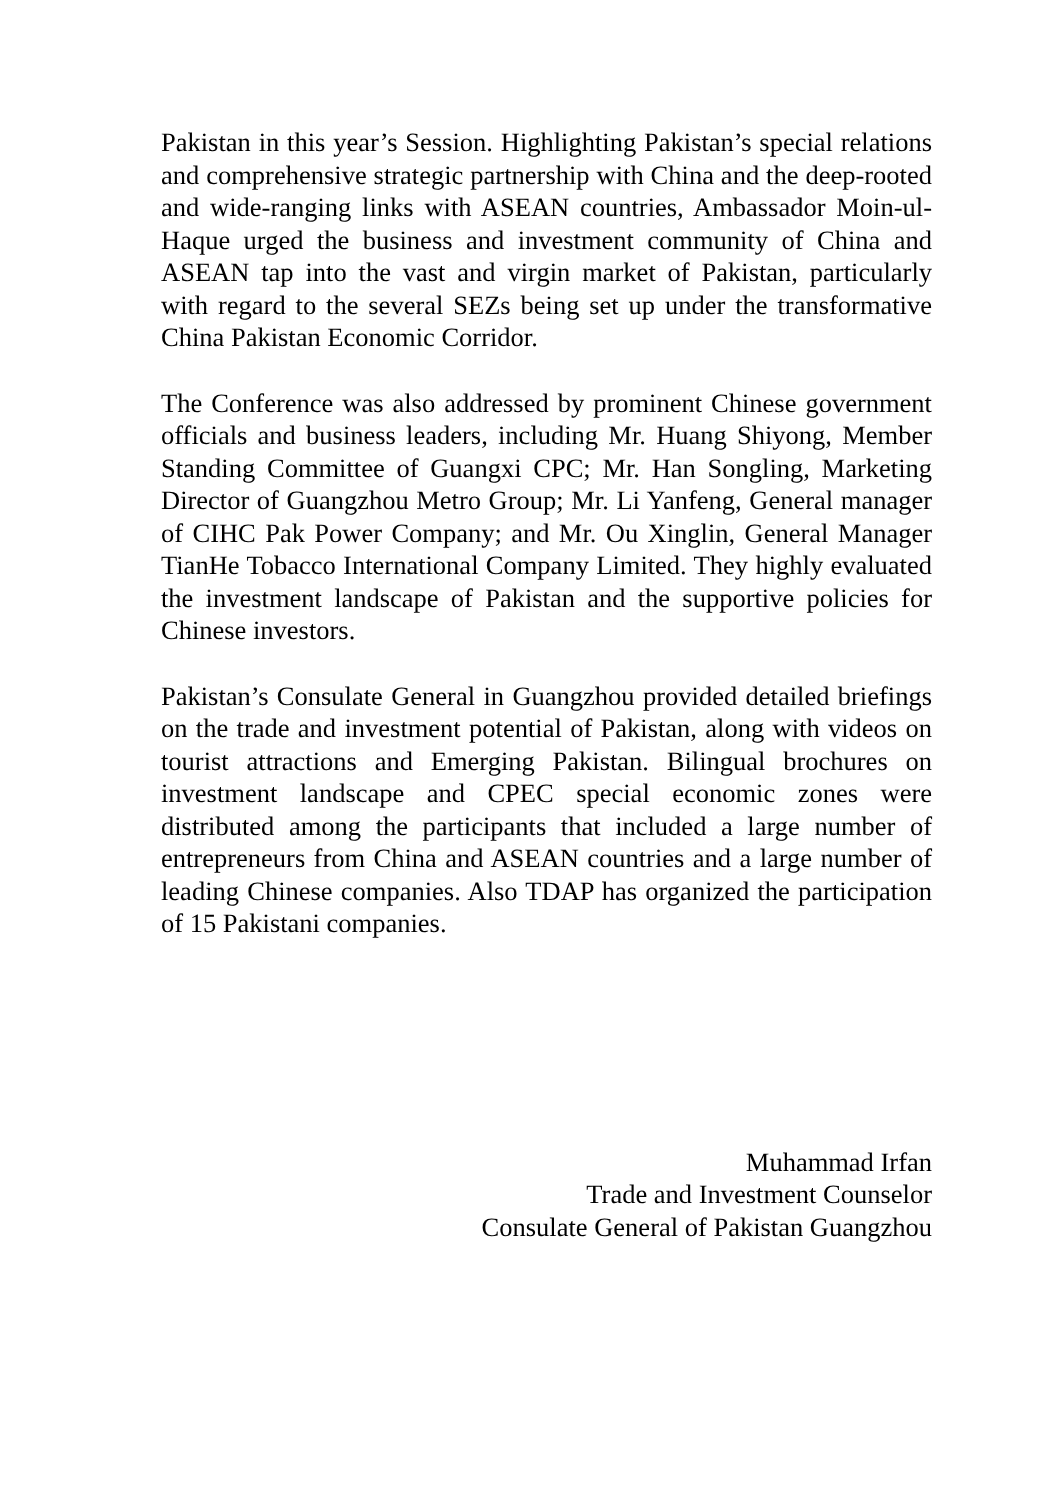Pakistan in this year’s Session. Highlighting Pakistan’s special relations and comprehensive strategic partnership with China and the deep-rooted and wide-ranging links with ASEAN countries, Ambassador Moin-ul-Haque urged the business and investment community of China and ASEAN tap into the vast and virgin market of Pakistan, particularly with regard to the several SEZs being set up under the transformative China Pakistan Economic Corridor.
The Conference was also addressed by prominent Chinese government officials and business leaders, including Mr. Huang Shiyong, Member Standing Committee of Guangxi CPC; Mr. Han Songling, Marketing Director of Guangzhou Metro Group; Mr. Li Yanfeng, General manager of CIHC Pak Power Company; and Mr. Ou Xinglin, General Manager TianHe Tobacco International Company Limited. They highly evaluated the investment landscape of Pakistan and the supportive policies for Chinese investors.
Pakistan’s Consulate General in Guangzhou provided detailed briefings on the trade and investment potential of Pakistan, along with videos on tourist attractions and Emerging Pakistan. Bilingual brochures on investment landscape and CPEC special economic zones were distributed among the participants that included a large number of entrepreneurs from China and ASEAN countries and a large number of leading Chinese companies. Also TDAP has organized the participation of 15 Pakistani companies.
Muhammad Irfan
Trade and Investment Counselor
Consulate General of Pakistan Guangzhou